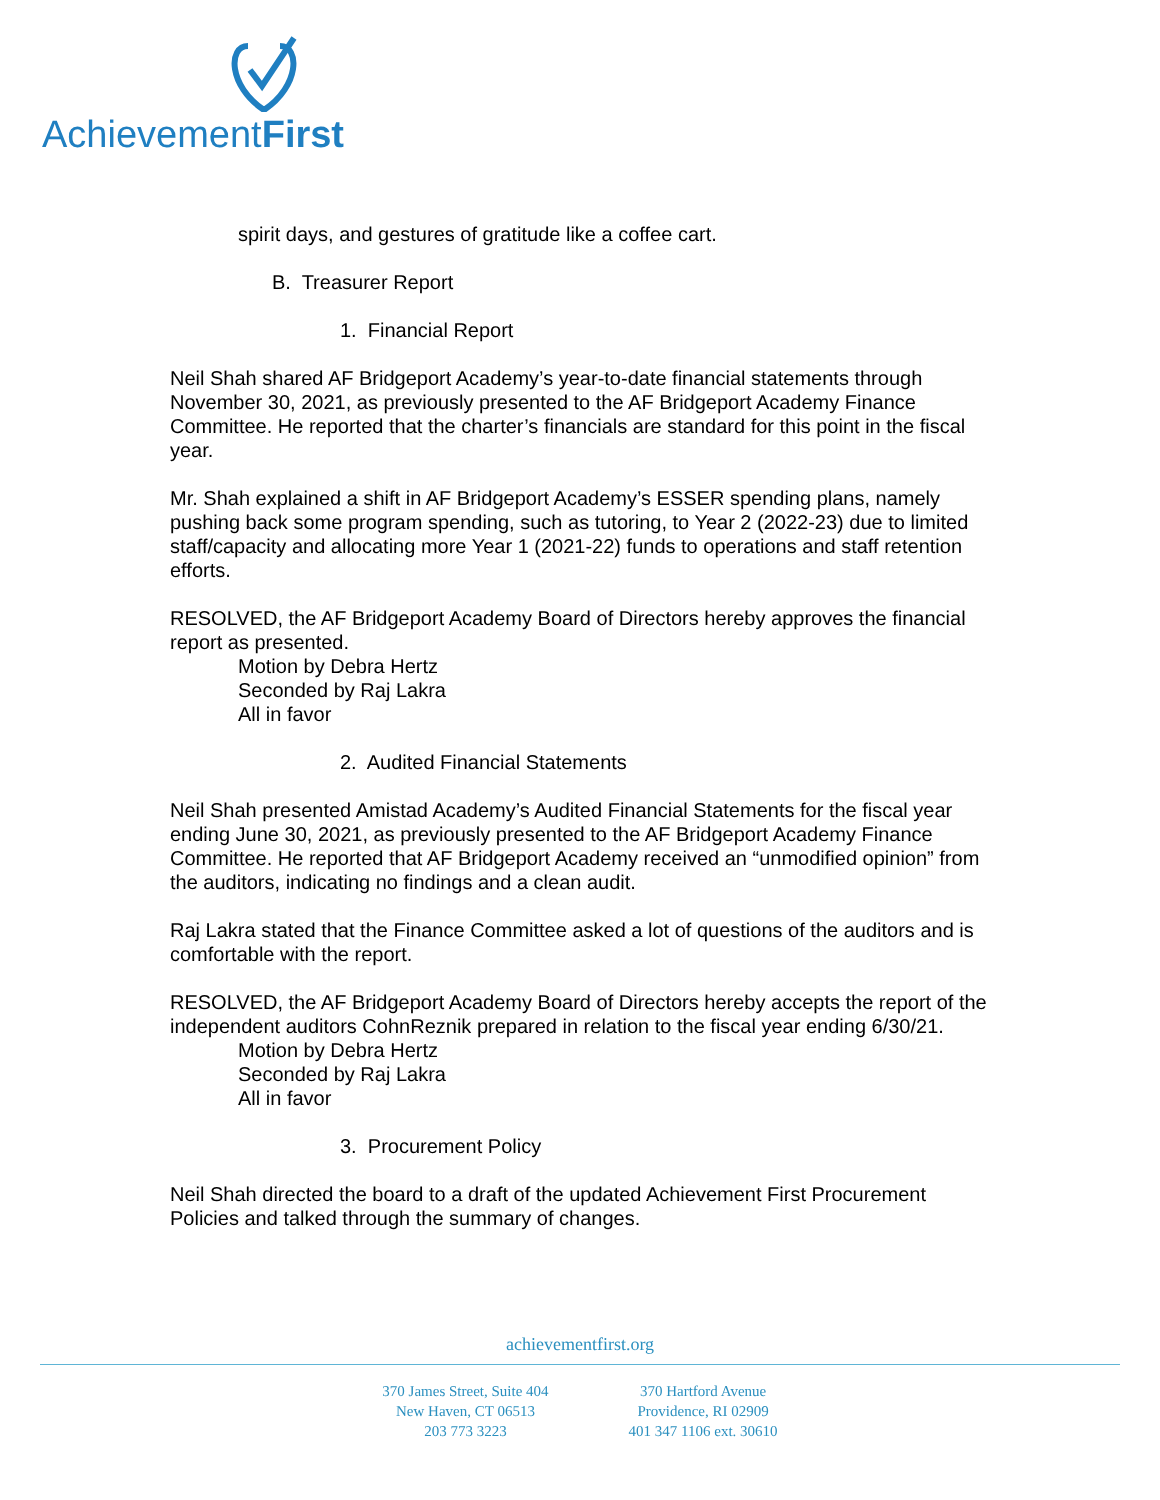AchievementFirst
spirit days, and gestures of gratitude like a coffee cart.
B. Treasurer Report
1. Financial Report
Neil Shah shared AF Bridgeport Academy’s year-to-date financial statements through November 30, 2021, as previously presented to the AF Bridgeport Academy Finance Committee. He reported that the charter’s financials are standard for this point in the fiscal year.
Mr. Shah explained a shift in AF Bridgeport Academy’s ESSER spending plans, namely pushing back some program spending, such as tutoring, to Year 2 (2022-23) due to limited staff/capacity and allocating more Year 1 (2021-22) funds to operations and staff retention efforts.
RESOLVED, the AF Bridgeport Academy Board of Directors hereby approves the financial report as presented.
Motion by Debra Hertz
Seconded by Raj Lakra
All in favor
2. Audited Financial Statements
Neil Shah presented Amistad Academy’s Audited Financial Statements for the fiscal year ending June 30, 2021, as previously presented to the AF Bridgeport Academy Finance Committee. He reported that AF Bridgeport Academy received an “unmodified opinion” from the auditors, indicating no findings and a clean audit.
Raj Lakra stated that the Finance Committee asked a lot of questions of the auditors and is comfortable with the report.
RESOLVED, the AF Bridgeport Academy Board of Directors hereby accepts the report of the independent auditors CohnReznik prepared in relation to the fiscal year ending 6/30/21.
Motion by Debra Hertz
Seconded by Raj Lakra
All in favor
3. Procurement Policy
Neil Shah directed the board to a draft of the updated Achievement First Procurement Policies and talked through the summary of changes.
achievementfirst.org
370 James Street, Suite 404
New Haven, CT 06513
203 773 3223
370 Hartford Avenue
Providence, RI 02909
401 347 1106 ext. 30610